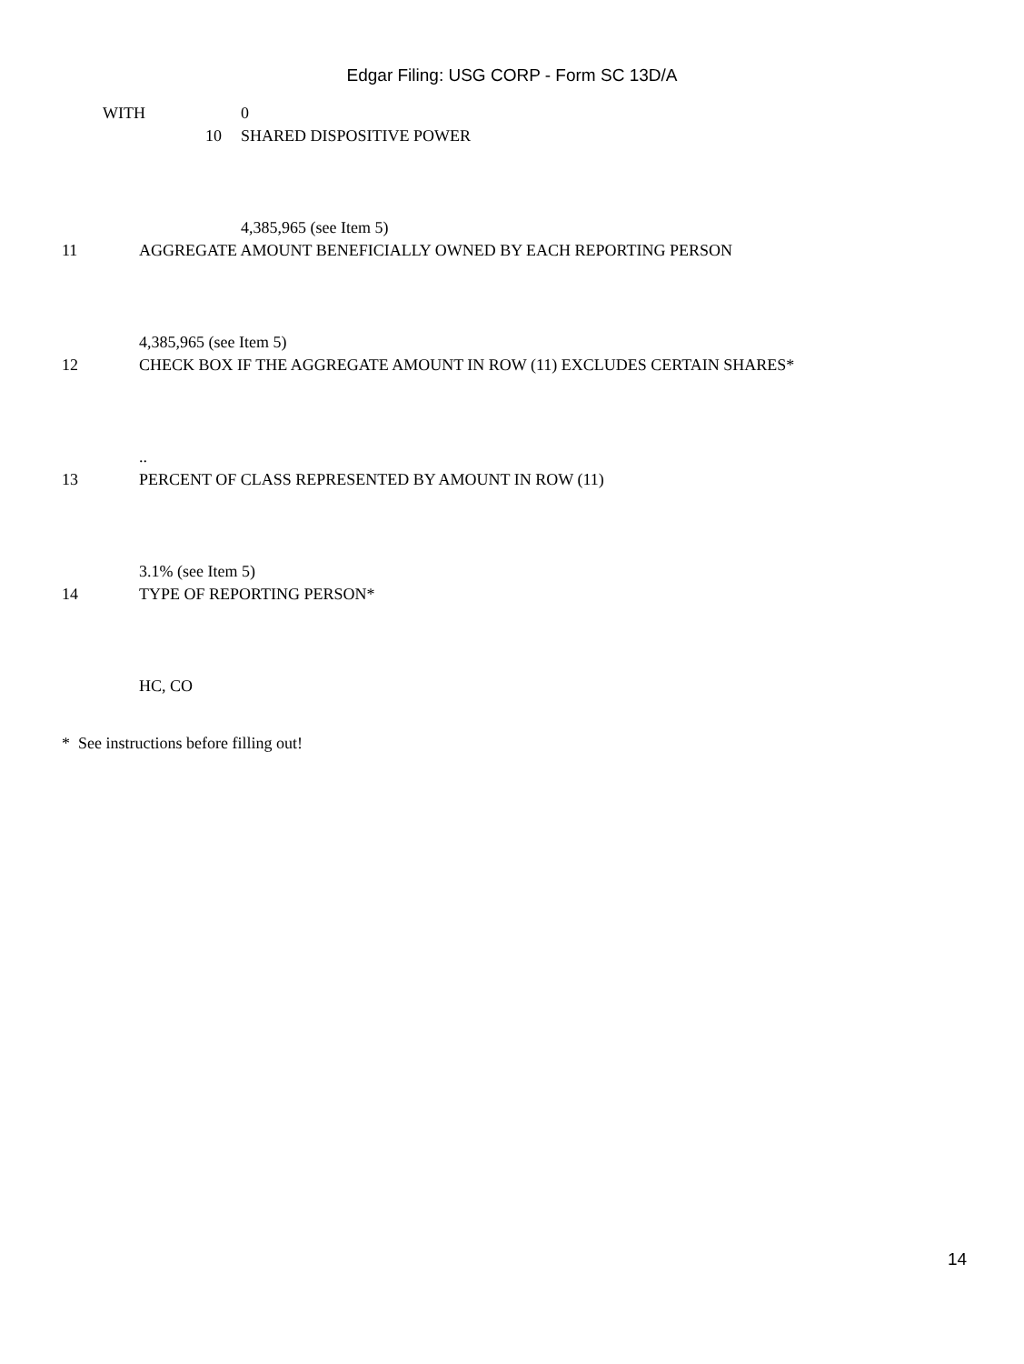Edgar Filing: USG CORP - Form SC 13D/A
WITH 0
10 SHARED DISPOSITIVE POWER 4,385,965 (see Item 5)
11 AGGREGATE AMOUNT BENEFICIALLY OWNED BY EACH REPORTING PERSON
4,385,965 (see Item 5)
12 CHECK BOX IF THE AGGREGATE AMOUNT IN ROW (11) EXCLUDES CERTAIN SHARES*
..
13 PERCENT OF CLASS REPRESENTED BY AMOUNT IN ROW (11)
3.1% (see Item 5)
14 TYPE OF REPORTING PERSON* HC, CO
* See instructions before filling out!
14